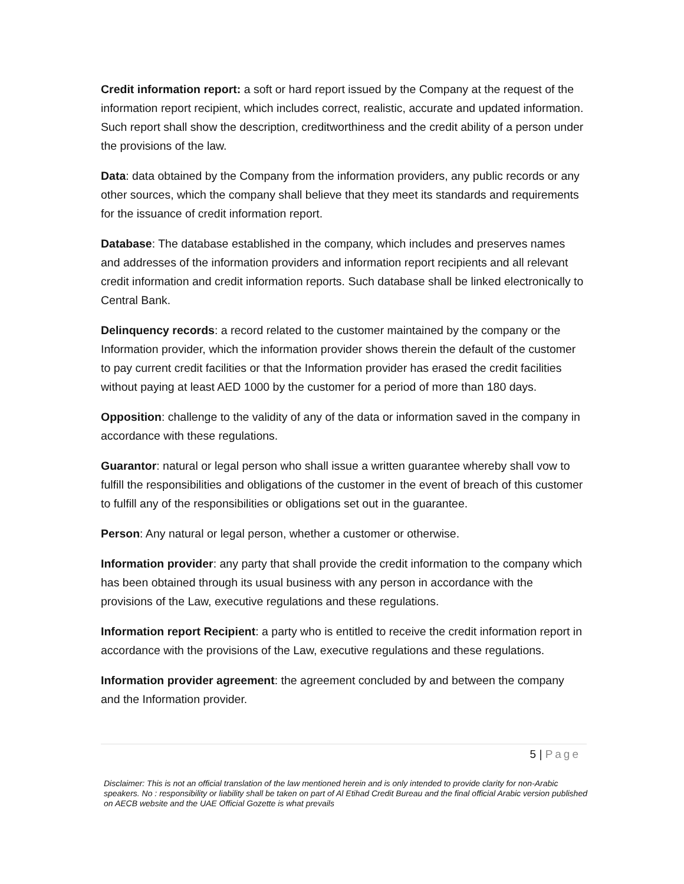Credit information report: a soft or hard report issued by the Company at the request of the information report recipient, which includes correct, realistic, accurate and updated information. Such report shall show the description, creditworthiness and the credit ability of a person under the provisions of the law.
Data: data obtained by the Company from the information providers, any public records or any other sources, which the company shall believe that they meet its standards and requirements for the issuance of credit information report.
Database: The database established in the company, which includes and preserves names and addresses of the information providers and information report recipients and all relevant credit information and credit information reports. Such database shall be linked electronically to Central Bank.
Delinquency records: a record related to the customer maintained by the company or the Information provider, which the information provider shows therein the default of the customer to pay current credit facilities or that the Information provider has erased the credit facilities without paying at least AED 1000 by the customer for a period of more than 180 days.
Opposition: challenge to the validity of any of the data or information saved in the company in accordance with these regulations.
Guarantor: natural or legal person who shall issue a written guarantee whereby shall vow to fulfill the responsibilities and obligations of the customer in the event of breach of this customer to fulfill any of the responsibilities or obligations set out in the guarantee.
Person: Any natural or legal person, whether a customer or otherwise.
Information provider: any party that shall provide the credit information to the company which has been obtained through its usual business with any person in accordance with the provisions of the Law, executive regulations and these regulations.
Information report Recipient: a party who is entitled to receive the credit information report in accordance with the provisions of the Law, executive regulations and these regulations.
Information provider agreement: the agreement concluded by and between the company and the Information provider.
5 | Page
Disclaimer: This is not an official translation of the law mentioned herein and is only intended to provide clarity for non-Arabic speakers. No : responsibility or liability shall be taken on part of Al Etihad Credit Bureau and the final official Arabic version published on AECB website and the UAE Official Gozette is what prevails